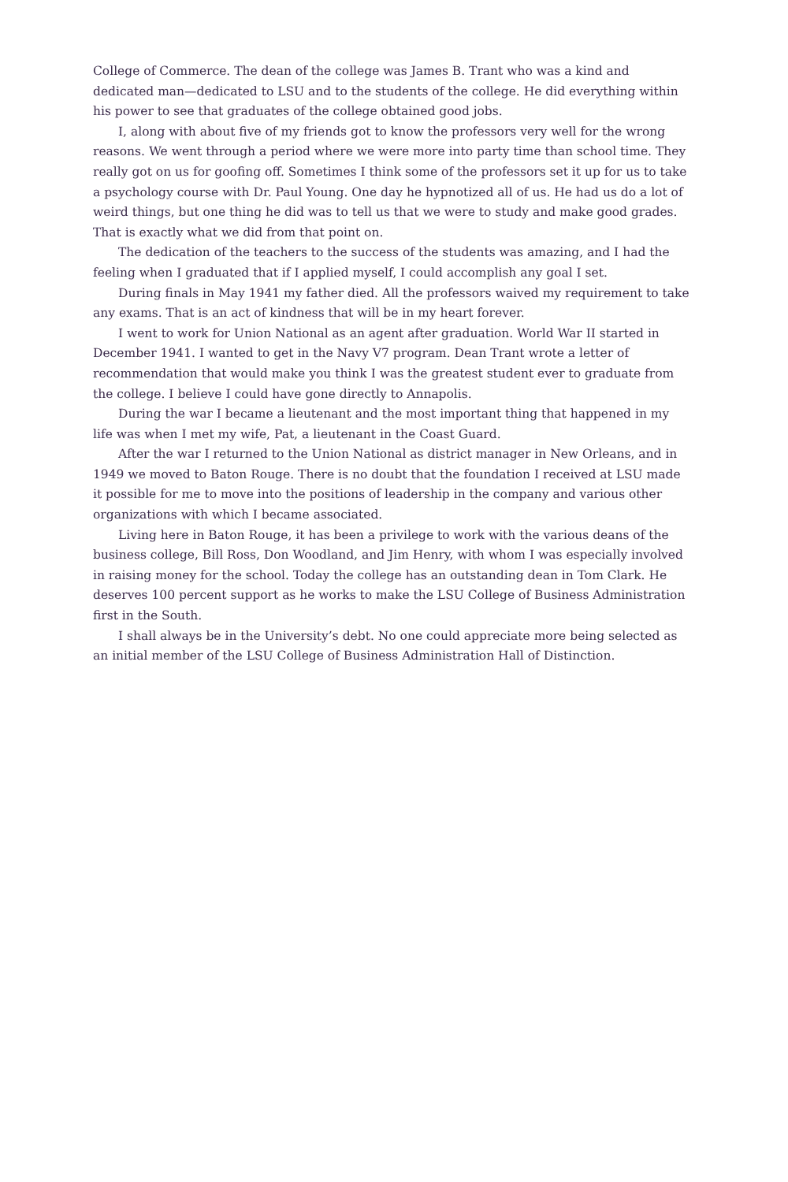College of Commerce. The dean of the college was James B. Trant who was a kind and dedicated man—dedicated to LSU and to the students of the college. He did everything within his power to see that graduates of the college obtained good jobs.
I, along with about five of my friends got to know the professors very well for the wrong reasons. We went through a period where we were more into party time than school time. They really got on us for goofing off. Sometimes I think some of the professors set it up for us to take a psychology course with Dr. Paul Young. One day he hypnotized all of us. He had us do a lot of weird things, but one thing he did was to tell us that we were to study and make good grades. That is exactly what we did from that point on.
The dedication of the teachers to the success of the students was amazing, and I had the feeling when I graduated that if I applied myself, I could accomplish any goal I set.
During finals in May 1941 my father died. All the professors waived my requirement to take any exams. That is an act of kindness that will be in my heart forever.
I went to work for Union National as an agent after graduation. World War II started in December 1941. I wanted to get in the Navy V7 program. Dean Trant wrote a letter of recommendation that would make you think I was the greatest student ever to graduate from the college. I believe I could have gone directly to Annapolis.
During the war I became a lieutenant and the most important thing that happened in my life was when I met my wife, Pat, a lieutenant in the Coast Guard.
After the war I returned to the Union National as district manager in New Orleans, and in 1949 we moved to Baton Rouge. There is no doubt that the foundation I received at LSU made it possible for me to move into the positions of leadership in the company and various other organizations with which I became associated.
Living here in Baton Rouge, it has been a privilege to work with the various deans of the business college, Bill Ross, Don Woodland, and Jim Henry, with whom I was especially involved in raising money for the school. Today the college has an outstanding dean in Tom Clark. He deserves 100 percent support as he works to make the LSU College of Business Administration first in the South.
I shall always be in the University’s debt. No one could appreciate more being selected as an initial member of the LSU College of Business Administration Hall of Distinction.